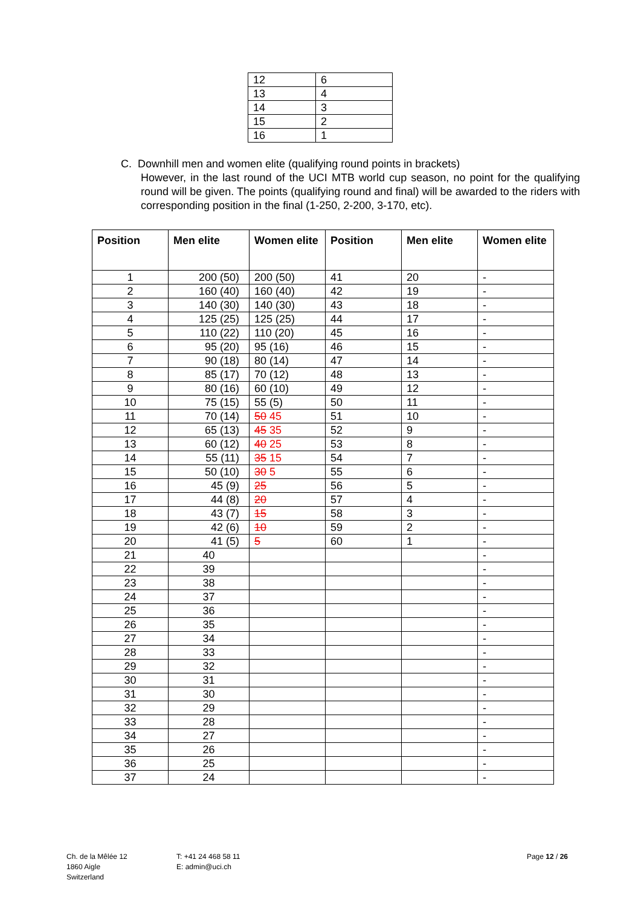| 12 | 6 |
| 13 | 4 |
| 14 | 3 |
| 15 | 2 |
| 16 | 1 |
C. Downhill men and women elite (qualifying round points in brackets)
However, in the last round of the UCI MTB world cup season, no point for the qualifying round will be given. The points (qualifying round and final) will be awarded to the riders with corresponding position in the final (1-250, 2-200, 3-170, etc).
| Position | Men elite | Women elite | Position | Men elite | Women elite |
| --- | --- | --- | --- | --- | --- |
| 1 | 200 (50) | 200 (50) | 41 | 20 | - |
| 2 | 160 (40) | 160 (40) | 42 | 19 | - |
| 3 | 140 (30) | 140 (30) | 43 | 18 | - |
| 4 | 125 (25) | 125 (25) | 44 | 17 | - |
| 5 | 110 (22) | 110 (20) | 45 | 16 | - |
| 6 | 95 (20) | 95 (16) | 46 | 15 | - |
| 7 | 90 (18) | 80 (14) | 47 | 14 | - |
| 8 | 85 (17) | 70 (12) | 48 | 13 | - |
| 9 | 80 (16) | 60 (10) | 49 | 12 | - |
| 10 | 75 (15) | 55 (5) | 50 | 11 | - |
| 11 | 70 (14) | 50 45 | 51 | 10 | - |
| 12 | 65 (13) | 45 35 | 52 | 9 | - |
| 13 | 60 (12) | 40 25 | 53 | 8 | - |
| 14 | 55 (11) | 35 15 | 54 | 7 | - |
| 15 | 50 (10) | 30 5 | 55 | 6 | - |
| 16 | 45 (9) | 25 | 56 | 5 | - |
| 17 | 44 (8) | 20 | 57 | 4 | - |
| 18 | 43 (7) | 15 | 58 | 3 | - |
| 19 | 42 (6) | 10 | 59 | 2 | - |
| 20 | 41 (5) | 5 | 60 | 1 | - |
| 21 | 40 | | | | - |
| 22 | 39 | | | | - |
| 23 | 38 | | | | - |
| 24 | 37 | | | | - |
| 25 | 36 | | | | - |
| 26 | 35 | | | | - |
| 27 | 34 | | | | - |
| 28 | 33 | | | | - |
| 29 | 32 | | | | - |
| 30 | 31 | | | | - |
| 31 | 30 | | | | - |
| 32 | 29 | | | | - |
| 33 | 28 | | | | - |
| 34 | 27 | | | | - |
| 35 | 26 | | | | - |
| 36 | 25 | | | | - |
| 37 | 24 | | | | - |
Ch. de la Mêlée 12
1860 Aigle
Switzerland
T: +41 24 468 58 11
E: admin@uci.ch
Page 12 / 26